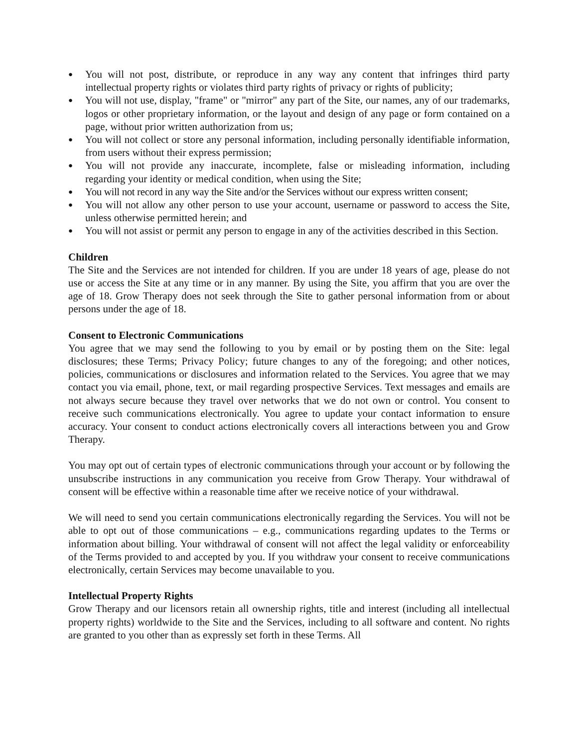● You will not post, distribute, or reproduce in any way any content that infringes third party intellectual property rights or violates third party rights of privacy or rights of publicity;
● You will not use, display, "frame" or "mirror" any part of the Site, our names, any of our trademarks, logos or other proprietary information, or the layout and design of any page or form contained on a page, without prior written authorization from us;
● You will not collect or store any personal information, including personally identifiable information, from users without their express permission;
● You will not provide any inaccurate, incomplete, false or misleading information, including regarding your identity or medical condition, when using the Site;
● You will not record in any way the Site and/or the Services without our express written consent;
● You will not allow any other person to use your account, username or password to access the Site, unless otherwise permitted herein; and
● You will not assist or permit any person to engage in any of the activities described in this Section.
Children
The Site and the Services are not intended for children. If you are under 18 years of age, please do not use or access the Site at any time or in any manner. By using the Site, you affirm that you are over the age of 18. Grow Therapy does not seek through the Site to gather personal information from or about persons under the age of 18.
Consent to Electronic Communications
You agree that we may send the following to you by email or by posting them on the Site: legal disclosures; these Terms; Privacy Policy; future changes to any of the foregoing; and other notices, policies, communications or disclosures and information related to the Services. You agree that we may contact you via email, phone, text, or mail regarding prospective Services. Text messages and emails are not always secure because they travel over networks that we do not own or control. You consent to receive such communications electronically. You agree to update your contact information to ensure accuracy. Your consent to conduct actions electronically covers all interactions between you and Grow Therapy.
You may opt out of certain types of electronic communications through your account or by following the unsubscribe instructions in any communication you receive from Grow Therapy. Your withdrawal of consent will be effective within a reasonable time after we receive notice of your withdrawal.
We will need to send you certain communications electronically regarding the Services. You will not be able to opt out of those communications – e.g., communications regarding updates to the Terms or information about billing. Your withdrawal of consent will not affect the legal validity or enforceability of the Terms provided to and accepted by you. If you withdraw your consent to receive communications electronically, certain Services may become unavailable to you.
Intellectual Property Rights
Grow Therapy and our licensors retain all ownership rights, title and interest (including all intellectual property rights) worldwide to the Site and the Services, including to all software and content. No rights are granted to you other than as expressly set forth in these Terms. All